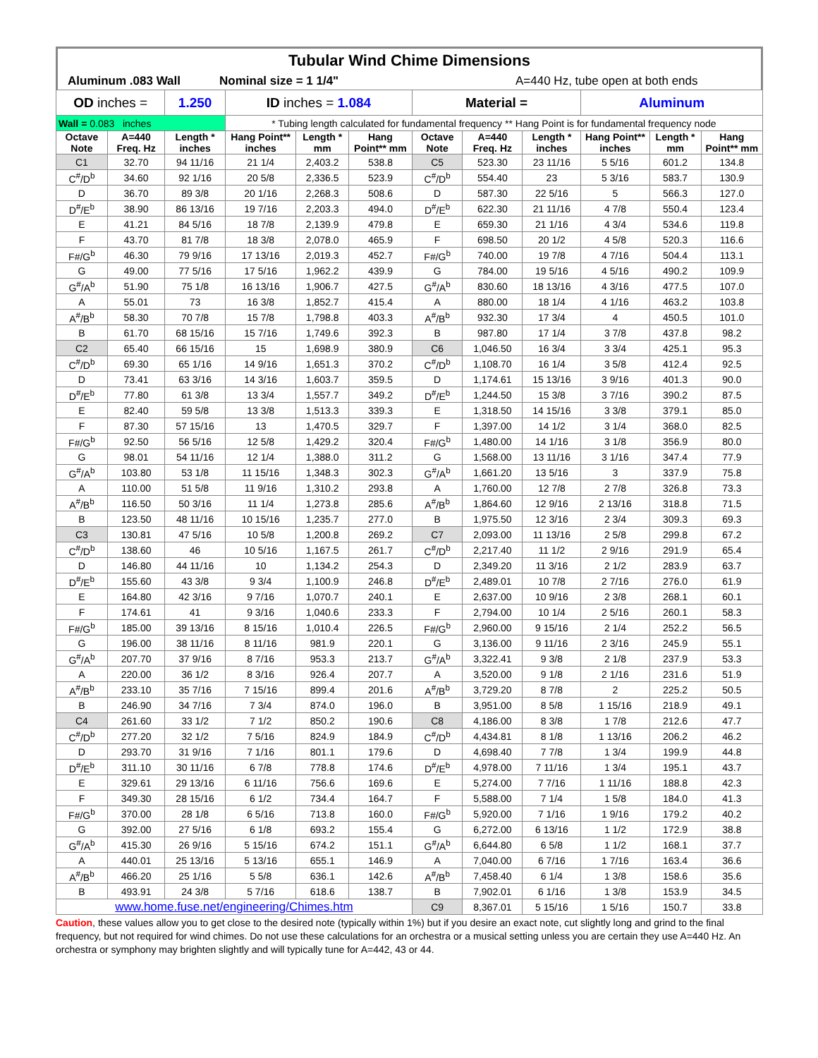Tubular Wind Chime Dimensions
Aluminum .083 Wall Nominal size = 1 1/4" A=440 Hz, tube open at both ends
| OD inches = | | 1.250 | ID inches = 1.084 | | | Material = | | | Aluminum | | |
| Wall = 0.083 inches | | | * Tubing length calculated for fundamental frequency ** Hang Point is for fundamental frequency node | | | | | | | | |
| Octave Note | A=440 Freq. Hz | Length * inches | Hang Point** inches | Length * mm | Hang Point** mm | Octave Note | A=440 Freq. Hz | Length * inches | Hang Point** inches | Length * mm | Hang Point** mm |
| C1 | 32.70 | 94 11/16 | 21 1/4 | 2,403.2 | 538.8 | C5 | 523.30 | 23 11/16 | 5 5/16 | 601.2 | 134.8 |
| C<sup>#</sup>/D<sup>b</sup> | 34.60 | 92 1/16 | 20 5/8 | 2,336.5 | 523.9 | C<sup>#</sup>/D<sup>b</sup> | 554.40 | 23 | 5 3/16 | 583.7 | 130.9 |
| D | 36.70 | 89 3/8 | 20 1/16 | 2,268.3 | 508.6 | D | 587.30 | 22 5/16 | 5 | 566.3 | 127.0 |
| D<sup>#</sup>/E<sup>b</sup> | 38.90 | 86 13/16 | 19 7/16 | 2,203.3 | 494.0 | D<sup>#</sup>/E<sup>b</sup> | 622.30 | 21 11/16 | 4 7/8 | 550.4 | 123.4 |
| E | 41.21 | 84 5/16 | 18 7/8 | 2,139.9 | 479.8 | E | 659.30 | 21 1/16 | 4 3/4 | 534.6 | 119.8 |
| F | 43.70 | 81 7/8 | 18 3/8 | 2,078.0 | 465.9 | F | 698.50 | 20 1/2 | 4 5/8 | 520.3 | 116.6 |
| F#/G<sup>b</sup> | 46.30 | 79 9/16 | 17 13/16 | 2,019.3 | 452.7 | F#/G<sup>b</sup> | 740.00 | 19 7/8 | 4 7/16 | 504.4 | 113.1 |
| G | 49.00 | 77 5/16 | 17 5/16 | 1,962.2 | 439.9 | G | 784.00 | 19 5/16 | 4 5/16 | 490.2 | 109.9 |
| G<sup>#</sup>/A<sup>b</sup> | 51.90 | 75 1/8 | 16 13/16 | 1,906.7 | 427.5 | G<sup>#</sup>/A<sup>b</sup> | 830.60 | 18 13/16 | 4 3/16 | 477.5 | 107.0 |
| A | 55.01 | 73 | 16 3/8 | 1,852.7 | 415.4 | A | 880.00 | 18 1/4 | 4 1/16 | 463.2 | 103.8 |
| A<sup>#</sup>/B<sup>b</sup> | 58.30 | 70 7/8 | 15 7/8 | 1,798.8 | 403.3 | A<sup>#</sup>/B<sup>b</sup> | 932.30 | 17 3/4 | 4 | 450.5 | 101.0 |
| B | 61.70 | 68 15/16 | 15 7/16 | 1,749.6 | 392.3 | B | 987.80 | 17 1/4 | 3 7/8 | 437.8 | 98.2 |
| C2 | 65.40 | 66 15/16 | 15 | 1,698.9 | 380.9 | C6 | 1,046.50 | 16 3/4 | 3 3/4 | 425.1 | 95.3 |
| C<sup>#</sup>/D<sup>b</sup> | 69.30 | 65 1/16 | 14 9/16 | 1,651.3 | 370.2 | C<sup>#</sup>/D<sup>b</sup> | 1,108.70 | 16 1/4 | 3 5/8 | 412.4 | 92.5 |
| D | 73.41 | 63 3/16 | 14 3/16 | 1,603.7 | 359.5 | D | 1,174.61 | 15 13/16 | 3 9/16 | 401.3 | 90.0 |
| D<sup>#</sup>/E<sup>b</sup> | 77.80 | 61 3/8 | 13 3/4 | 1,557.7 | 349.2 | D<sup>#</sup>/E<sup>b</sup> | 1,244.50 | 15 3/8 | 3 7/16 | 390.2 | 87.5 |
| E | 82.40 | 59 5/8 | 13 3/8 | 1,513.3 | 339.3 | E | 1,318.50 | 14 15/16 | 3 3/8 | 379.1 | 85.0 |
| F | 87.30 | 57 15/16 | 13 | 1,470.5 | 329.7 | F | 1,397.00 | 14 1/2 | 3 1/4 | 368.0 | 82.5 |
| F#/G<sup>b</sup> | 92.50 | 56 5/16 | 12 5/8 | 1,429.2 | 320.4 | F#/G<sup>b</sup> | 1,480.00 | 14 1/16 | 3 1/8 | 356.9 | 80.0 |
| G | 98.01 | 54 11/16 | 12 1/4 | 1,388.0 | 311.2 | G | 1,568.00 | 13 11/16 | 3 1/16 | 347.4 | 77.9 |
| G<sup>#</sup>/A<sup>b</sup> | 103.80 | 53 1/8 | 11 15/16 | 1,348.3 | 302.3 | G<sup>#</sup>/A<sup>b</sup> | 1,661.20 | 13 5/16 | 3 | 337.9 | 75.8 |
| A | 110.00 | 51 5/8 | 11 9/16 | 1,310.2 | 293.8 | A | 1,760.00 | 12 7/8 | 2 7/8 | 326.8 | 73.3 |
| A<sup>#</sup>/B<sup>b</sup> | 116.50 | 50 3/16 | 11 1/4 | 1,273.8 | 285.6 | A<sup>#</sup>/B<sup>b</sup> | 1,864.60 | 12 9/16 | 2 13/16 | 318.8 | 71.5 |
| B | 123.50 | 48 11/16 | 10 15/16 | 1,235.7 | 277.0 | B | 1,975.50 | 12 3/16 | 2 3/4 | 309.3 | 69.3 |
| C3 | 130.81 | 47 5/16 | 10 5/8 | 1,200.8 | 269.2 | C7 | 2,093.00 | 11 13/16 | 2 5/8 | 299.8 | 67.2 |
| C<sup>#</sup>/D<sup>b</sup> | 138.60 | 46 | 10 5/16 | 1,167.5 | 261.7 | C<sup>#</sup>/D<sup>b</sup> | 2,217.40 | 11 1/2 | 2 9/16 | 291.9 | 65.4 |
| D | 146.80 | 44 11/16 | 10 | 1,134.2 | 254.3 | D | 2,349.20 | 11 3/16 | 2 1/2 | 283.9 | 63.7 |
| D<sup>#</sup>/E<sup>b</sup> | 155.60 | 43 3/8 | 9 3/4 | 1,100.9 | 246.8 | D<sup>#</sup>/E<sup>b</sup> | 2,489.01 | 10 7/8 | 2 7/16 | 276.0 | 61.9 |
| E | 164.80 | 42 3/16 | 9 7/16 | 1,070.7 | 240.1 | E | 2,637.00 | 10 9/16 | 2 3/8 | 268.1 | 60.1 |
| F | 174.61 | 41 | 9 3/16 | 1,040.6 | 233.3 | F | 2,794.00 | 10 1/4 | 2 5/16 | 260.1 | 58.3 |
| F#/G<sup>b</sup> | 185.00 | 39 13/16 | 8 15/16 | 1,010.4 | 226.5 | F#/G<sup>b</sup> | 2,960.00 | 9 15/16 | 2 1/4 | 252.2 | 56.5 |
| G | 196.00 | 38 11/16 | 8 11/16 | 981.9 | 220.1 | G | 3,136.00 | 9 11/16 | 2 3/16 | 245.9 | 55.1 |
| G<sup>#</sup>/A<sup>b</sup> | 207.70 | 37 9/16 | 8 7/16 | 953.3 | 213.7 | G<sup>#</sup>/A<sup>b</sup> | 3,322.41 | 9 3/8 | 2 1/8 | 237.9 | 53.3 |
| A | 220.00 | 36 1/2 | 8 3/16 | 926.4 | 207.7 | A | 3,520.00 | 9 1/8 | 2 1/16 | 231.6 | 51.9 |
| A<sup>#</sup>/B<sup>b</sup> | 233.10 | 35 7/16 | 7 15/16 | 899.4 | 201.6 | A<sup>#</sup>/B<sup>b</sup> | 3,729.20 | 8 7/8 | 2 | 225.2 | 50.5 |
| B | 246.90 | 34 7/16 | 7 3/4 | 874.0 | 196.0 | B | 3,951.00 | 8 5/8 | 1 15/16 | 218.9 | 49.1 |
| C4 | 261.60 | 33 1/2 | 7 1/2 | 850.2 | 190.6 | C8 | 4,186.00 | 8 3/8 | 1 7/8 | 212.6 | 47.7 |
| C<sup>#</sup>/D<sup>b</sup> | 277.20 | 32 1/2 | 7 5/16 | 824.9 | 184.9 | C<sup>#</sup>/D<sup>b</sup> | 4,434.81 | 8 1/8 | 1 13/16 | 206.2 | 46.2 |
| D | 293.70 | 31 9/16 | 7 1/16 | 801.1 | 179.6 | D | 4,698.40 | 7 7/8 | 1 3/4 | 199.9 | 44.8 |
| D<sup>#</sup>/E<sup>b</sup> | 311.10 | 30 11/16 | 6 7/8 | 778.8 | 174.6 | D<sup>#</sup>/E<sup>b</sup> | 4,978.00 | 7 11/16 | 1 3/4 | 195.1 | 43.7 |
| E | 329.61 | 29 13/16 | 6 11/16 | 756.6 | 169.6 | E | 5,274.00 | 7 7/16 | 1 11/16 | 188.8 | 42.3 |
| F | 349.30 | 28 15/16 | 6 1/2 | 734.4 | 164.7 | F | 5,588.00 | 7 1/4 | 1 5/8 | 184.0 | 41.3 |
| F#/G<sup>b</sup> | 370.00 | 28 1/8 | 6 5/16 | 713.8 | 160.0 | F#/G<sup>b</sup> | 5,920.00 | 7 1/16 | 1 9/16 | 179.2 | 40.2 |
| G | 392.00 | 27 5/16 | 6 1/8 | 693.2 | 155.4 | G | 6,272.00 | 6 13/16 | 1 1/2 | 172.9 | 38.8 |
| G<sup>#</sup>/A<sup>b</sup> | 415.30 | 26 9/16 | 5 15/16 | 674.2 | 151.1 | G<sup>#</sup>/A<sup>b</sup> | 6,644.80 | 6 5/8 | 1 1/2 | 168.1 | 37.7 |
| A | 440.01 | 25 13/16 | 5 13/16 | 655.1 | 146.9 | A | 7,040.00 | 6 7/16 | 1 7/16 | 163.4 | 36.6 |
| A<sup>#</sup>/B<sup>b</sup> | 466.20 | 25 1/16 | 5 5/8 | 636.1 | 142.6 | A<sup>#</sup>/B<sup>b</sup> | 7,458.40 | 6 1/4 | 1 3/8 | 158.6 | 35.6 |
| B | 493.91 | 24 3/8 | 5 7/16 | 618.6 | 138.7 | B | 7,902.01 | 6 1/16 | 1 3/8 | 153.9 | 34.5 |
| www.home.fuse.net/engineering/Chimes.htm | | | | | | C9 | 8,367.01 | 5 15/16 | 1 5/16 | 150.7 | 33.8 |
Caution, these values allow you to get close to the desired note (typically within 1%) but if you desire an exact note, cut slightly long and grind to the final frequency, but not required for wind chimes. Do not use these calculations for an orchestra or a musical setting unless you are certain they use A=440 Hz. An orchestra or symphony may brighten slightly and will typically tune for A=442, 43 or 44.